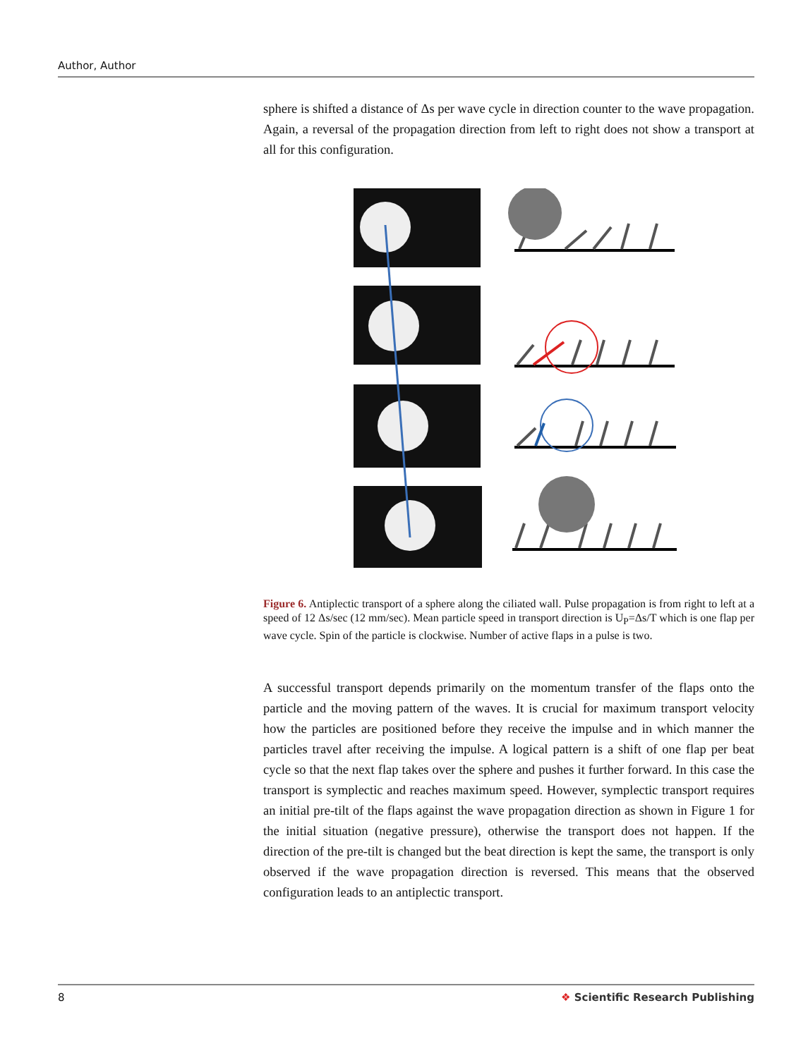Author, Author
sphere is shifted a distance of Δs per wave cycle in direction counter to the wave propagation. Again, a reversal of the propagation direction from left to right does not show a transport at all for this configuration.
Figure 6. Antiplectic transport of a sphere along the ciliated wall. Pulse propagation is from right to left at a speed of 12 Δs/sec (12 mm/sec). Mean particle speed in transport direction is U<sub>P</sub>=Δs/T which is one flap per wave cycle. Spin of the particle is clockwise. Number of active flaps in a pulse is two.
A successful transport depends primarily on the momentum transfer of the flaps onto the particle and the moving pattern of the waves. It is crucial for maximum transport velocity how the particles are positioned before they receive the impulse and in which manner the particles travel after receiving the impulse. A logical pattern is a shift of one flap per beat cycle so that the next flap takes over the sphere and pushes it further forward. In this case the transport is symplectic and reaches maximum speed. However, symplectic transport requires an initial pre-tilt of the flaps against the wave propagation direction as shown in Figure 1 for the initial situation (negative pressure), otherwise the transport does not happen. If the direction of the pre-tilt is changed but the beat direction is kept the same, the transport is only observed if the wave propagation direction is reversed. This means that the observed configuration leads to an antiplectic transport.
8 ❖ Scientific Research Publishing